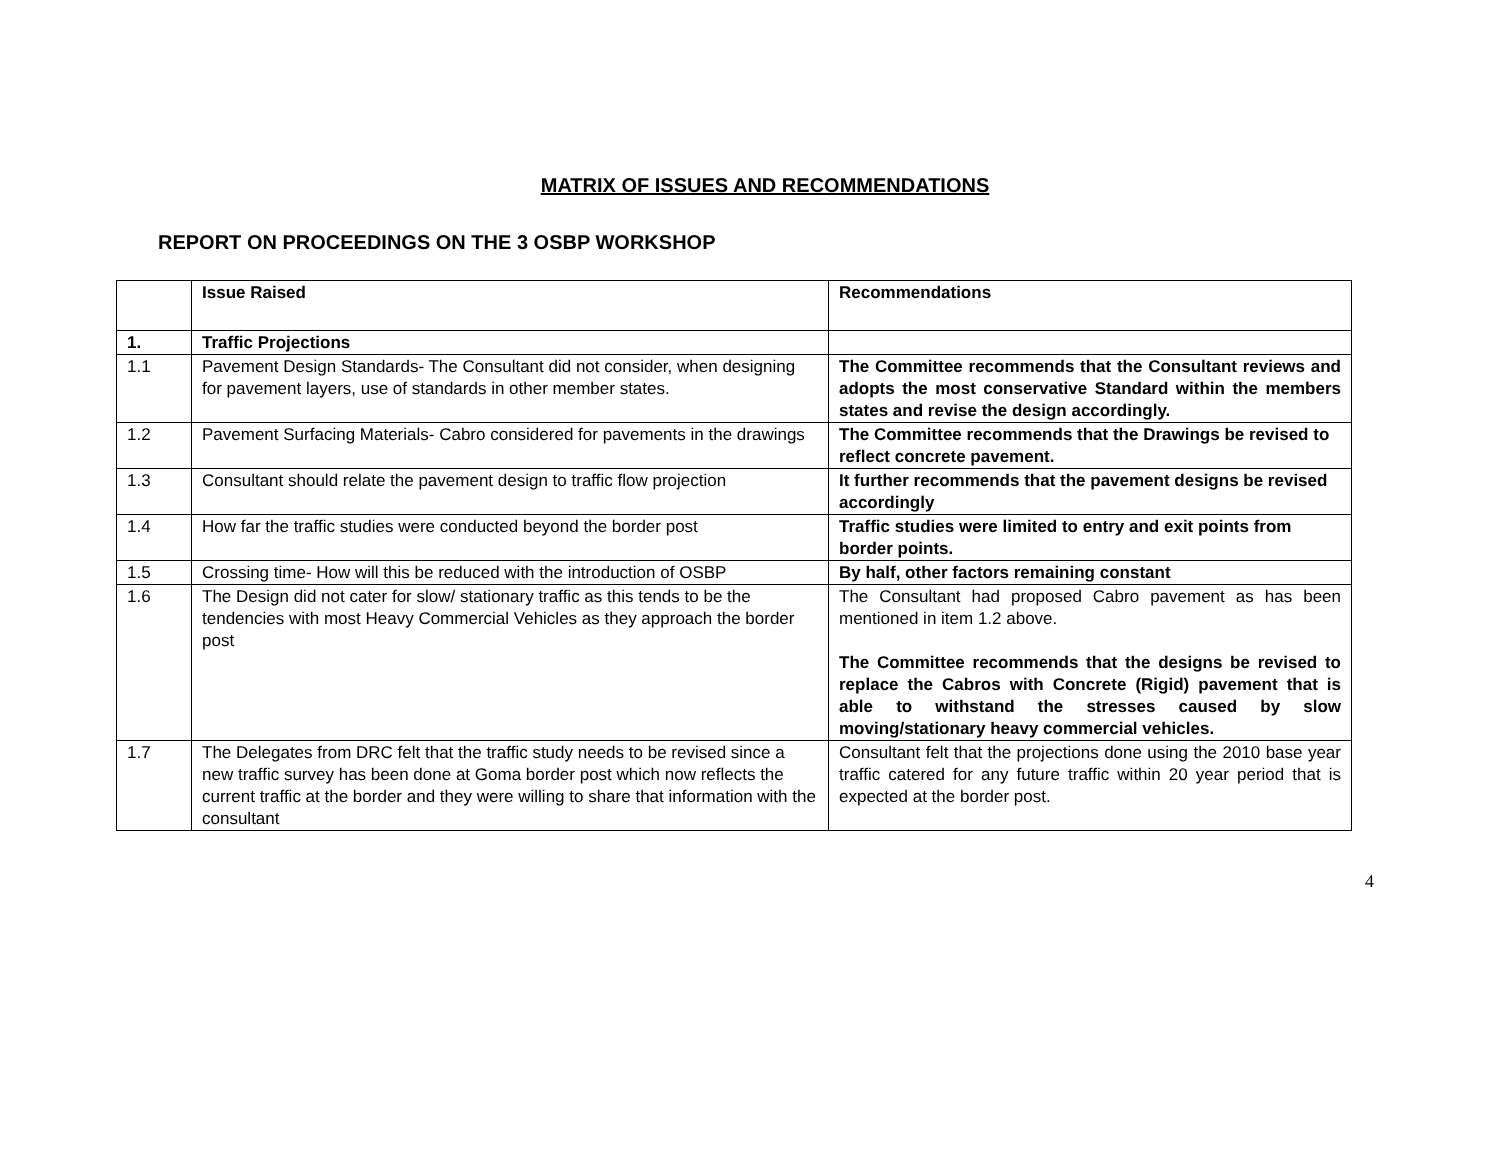MATRIX OF ISSUES AND RECOMMENDATIONS
REPORT ON PROCEEDINGS ON THE 3 OSBP WORKSHOP
| | Issue Raised | Recommendations |
| 1. | Traffic Projections | |
| 1.1 | Pavement Design Standards- The Consultant did not consider, when designing for pavement layers, use of standards in other member states. | The Committee recommends that the Consultant reviews and adopts the most conservative Standard within the members states and revise the design accordingly. |
| 1.2 | Pavement Surfacing Materials- Cabro considered for pavements in the drawings | The Committee recommends that the Drawings be revised to reflect concrete pavement. |
| 1.3 | Consultant should relate the pavement design to traffic flow projection | It further recommends that the pavement designs be revised accordingly |
| 1.4 | How far the traffic studies were conducted beyond the border post | Traffic studies were limited to entry and exit points from border points. |
| 1.5 | Crossing time- How will this be reduced with the introduction of OSBP | By half, other factors remaining constant |
| 1.6 | The Design did not cater for slow/ stationary traffic as this tends to be the tendencies with most Heavy Commercial Vehicles as they approach the border post | The Consultant had proposed Cabro pavement as has been mentioned in item 1.2 above. The Committee recommends that the designs be revised to replace the Cabros with Concrete (Rigid) pavement that is able to withstand the stresses caused by slow moving/stationary heavy commercial vehicles. |
| 1.7 | The Delegates from DRC felt that the traffic study needs to be revised since a new traffic survey has been done at Goma border post which now reflects the current traffic at the border and they were willing to share that information with the consultant | Consultant felt that the projections done using the 2010 base year traffic catered for any future traffic within 20 year period that is expected at the border post. |
4